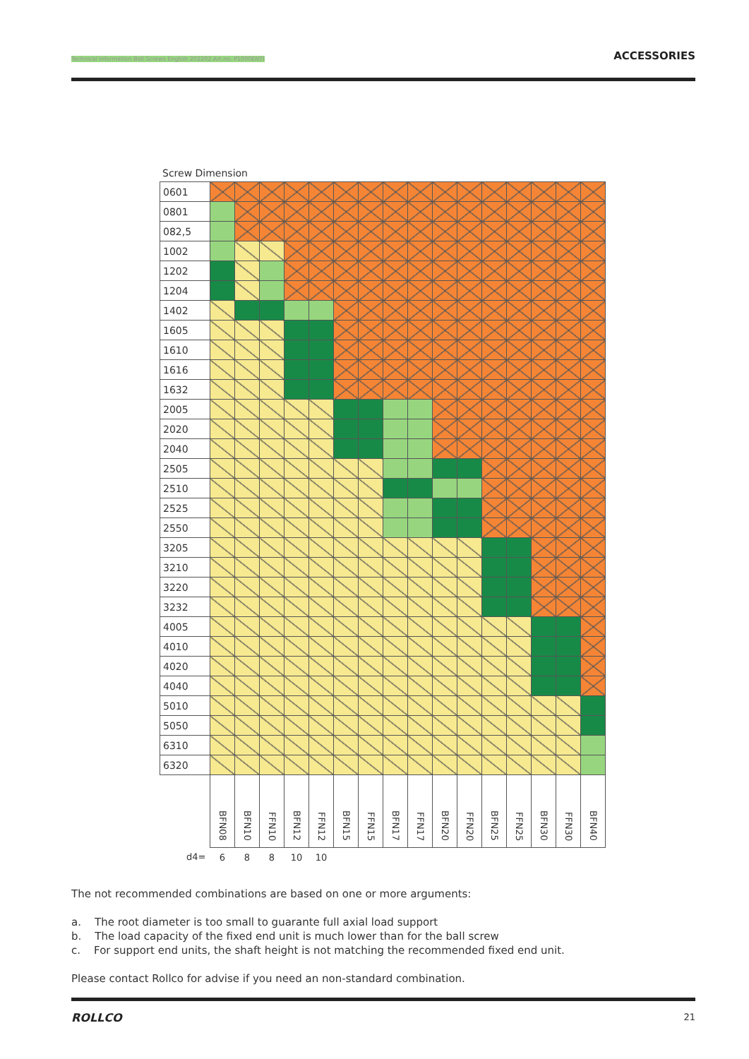Technical Information Ball Screws English 202202 Art.no. P1000ENTI ACCESSORIES
Screw Dimension
| 0601 | | | | | | | | | | | | | | | | |
| 0801 | | | | | | | | | | | | | | | | |
| 082,5 | | | | | | | | | | | | | | | | |
| 1002 | | | | | | | | | | | | | | | | |
| 1202 | | | | | | | | | | | | | | | | |
| 1204 | | | | | | | | | | | | | | | | |
| 1402 | | | | | | | | | | | | | | | | |
| 1605 | | | | | | | | | | | | | | | | |
| 1610 | | | | | | | | | | | | | | | | |
| 1616 | | | | | | | | | | | | | | | | |
| 1632 | | | | | | | | | | | | | | | | |
| 2005 | | | | | | | | | | | | | | | | |
| 2020 | | | | | | | | | | | | | | | | |
| 2040 | | | | | | | | | | | | | | | | |
| 2505 | | | | | | | | | | | | | | | | |
| 2510 | | | | | | | | | | | | | | | | |
| 2525 | | | | | | | | | | | | | | | | |
| 2550 | | | | | | | | | | | | | | | | |
| 3205 | | | | | | | | | | | | | | | | |
| 3210 | | | | | | | | | | | | | | | | |
| 3220 | | | | | | | | | | | | | | | | |
| 3232 | | | | | | | | | | | | | | | | |
| 4005 | | | | | | | | | | | | | | | | |
| 4010 | | | | | | | | | | | | | | | | |
| 4020 | | | | | | | | | | | | | | | | |
| 4040 | | | | | | | | | | | | | | | | |
| 5010 | | | | | | | | | | | | | | | | |
| 5050 | | | | | | | | | | | | | | | | |
| 6310 | | | | | | | | | | | | | | | | |
| 6320 | | | | | | | | | | | | | | | | |
| | BFN08 | BFN10 | FFN10 | BFN12 | FFN12 | BFN15 | FFN15 | BFN17 | FFN17 | BFN20 | FFN20 | BFN25 | FFN25 | BFN30 | FFN30 | BFN40 |
| d4= | 6 | 8 | 8 | 10 | 10 | | | | | | | | | | | |
The not recommended combinations are based on one or more arguments:
a. The root diameter is too small to guarante full axial load support
b. The load capacity of the fixed end unit is much lower than for the ball screw
c. For support end units, the shaft height is not matching the recommended fixed end unit.
Please contact Rollco for advise if you need an non-standard combination.
ROLLCO 21